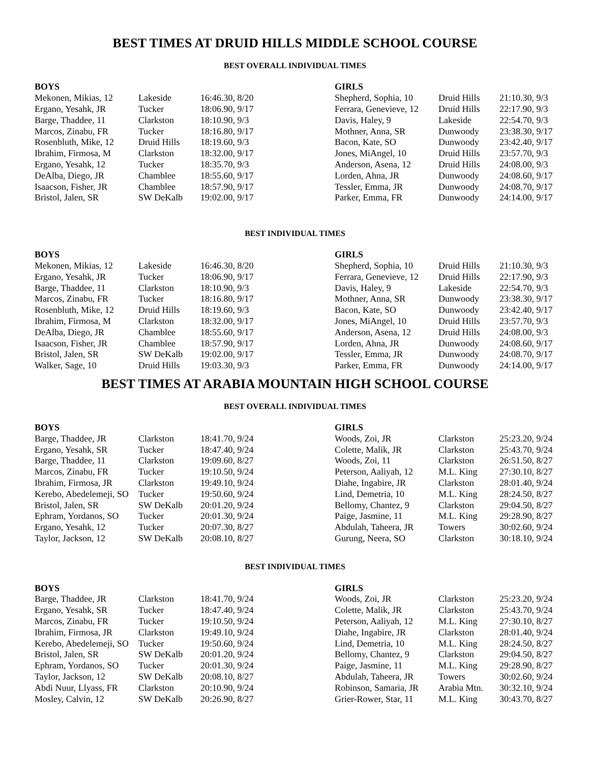BEST TIMES AT DRUID HILLS MIDDLE SCHOOL COURSE
BEST OVERALL INDIVIDUAL TIMES
| BOYS | | |
| --- | --- | --- |
| Mekonen, Mikias, 12 | Lakeside | 16:46.30, 8/20 |
| Ergano, Yesahk, JR | Tucker | 18:06.90, 9/17 |
| Barge, Thaddee, 11 | Clarkston | 18:10.90, 9/3 |
| Marcos, Zinabu, FR | Tucker | 18:16.80, 9/17 |
| Rosenbluth, Mike, 12 | Druid Hills | 18:19.60, 9/3 |
| Ibrahim, Firmosa, M | Clarkston | 18:32.00, 9/17 |
| Ergano, Yesahk, 12 | Tucker | 18:35.70, 9/3 |
| DeAlba, Diego, JR | Chamblee | 18:55.60, 9/17 |
| Isaacson, Fisher, JR | Chamblee | 18:57.90, 9/17 |
| Bristol, Jalen, SR | SW DeKalb | 19:02.00, 9/17 |
| GIRLS | | |
| --- | --- | --- |
| Shepherd, Sophia, 10 | Druid Hills | 21:10.30, 9/3 |
| Ferrara, Genevieve, 12 | Druid Hills | 22:17.90, 9/3 |
| Davis, Haley, 9 | Lakeside | 22:54.70, 9/3 |
| Mothner, Anna, SR | Dunwoody | 23:38.30, 9/17 |
| Bacon, Kate, SO | Dunwoody | 23:42.40, 9/17 |
| Jones, MiAngel, 10 | Druid Hills | 23:57.70, 9/3 |
| Anderson, Asena, 12 | Druid Hills | 24:08.00, 9/3 |
| Lorden, Ahna, JR | Dunwoody | 24:08.60, 9/17 |
| Tessler, Emma, JR | Dunwoody | 24:08.70, 9/17 |
| Parker, Emma, FR | Dunwoody | 24:14.00, 9/17 |
BEST INDIVIDUAL TIMES
| BOYS | | |
| --- | --- | --- |
| Mekonen, Mikias, 12 | Lakeside | 16:46.30, 8/20 |
| Ergano, Yesahk, JR | Tucker | 18:06.90, 9/17 |
| Barge, Thaddee, 11 | Clarkston | 18:10.90, 9/3 |
| Marcos, Zinabu, FR | Tucker | 18:16.80, 9/17 |
| Rosenbluth, Mike, 12 | Druid Hills | 18:19.60, 9/3 |
| Ibrahim, Firmosa, M | Clarkston | 18:32.00, 9/17 |
| DeAlba, Diego, JR | Chamblee | 18:55.60, 9/17 |
| Isaacson, Fisher, JR | Chamblee | 18:57.90, 9/17 |
| Bristol, Jalen, SR | SW DeKalb | 19:02.00, 9/17 |
| Walker, Sage, 10 | Druid Hills | 19:03.30, 9/3 |
| GIRLS | | |
| --- | --- | --- |
| Shepherd, Sophia, 10 | Druid Hills | 21:10.30, 9/3 |
| Ferrara, Genevieve, 12 | Druid Hills | 22:17.90, 9/3 |
| Davis, Haley, 9 | Lakeside | 22:54.70, 9/3 |
| Mothner, Anna, SR | Dunwoody | 23:38.30, 9/17 |
| Bacon, Kate, SO | Dunwoody | 23:42.40, 9/17 |
| Jones, MiAngel, 10 | Druid Hills | 23:57.70, 9/3 |
| Anderson, Asena, 12 | Druid Hills | 24:08.00, 9/3 |
| Lorden, Ahna, JR | Dunwoody | 24:08.60, 9/17 |
| Tessler, Emma, JR | Dunwoody | 24:08.70, 9/17 |
| Parker, Emma, FR | Dunwoody | 24:14.00, 9/17 |
BEST TIMES AT ARABIA MOUNTAIN HIGH SCHOOL COURSE
BEST OVERALL INDIVIDUAL TIMES
| BOYS | | |
| --- | --- | --- |
| Barge, Thaddee, JR | Clarkston | 18:41.70, 9/24 |
| Ergano, Yesahk, SR | Tucker | 18:47.40, 9/24 |
| Barge, Thaddee, 11 | Clarkston | 19:09.60, 8/27 |
| Marcos, Zinabu, FR | Tucker | 19:10.50, 9/24 |
| Ibrahim, Firmosa, JR | Clarkston | 19:49.10, 9/24 |
| Kerebo, Abedelemeji, SO | Tucker | 19:50.60, 9/24 |
| Bristol, Jalen, SR | SW DeKalb | 20:01.20, 9/24 |
| Ephram, Yordanos, SO | Tucker | 20:01.30, 9/24 |
| Ergano, Yesahk, 12 | Tucker | 20:07.30, 8/27 |
| Taylor, Jackson, 12 | SW DeKalb | 20:08.10, 8/27 |
| GIRLS | | |
| --- | --- | --- |
| Woods, Zoi, JR | Clarkston | 25:23.20, 9/24 |
| Colette, Malik, JR | Clarkston | 25:43.70, 9/24 |
| Woods, Zoi, 11 | Clarkston | 26:51.50, 8/27 |
| Peterson, Aaliyah, 12 | M.L. King | 27:30.10, 8/27 |
| Diahe, Ingabire, JR | Clarkston | 28:01.40, 9/24 |
| Lind, Demetria, 10 | M.L. King | 28:24.50, 8/27 |
| Bellomy, Chantez, 9 | Clarkston | 29:04.50, 8/27 |
| Paige, Jasmine, 11 | M.L. King | 29:28.90, 8/27 |
| Abdulah, Taheera, JR | Towers | 30:02.60, 9/24 |
| Gurung, Neera, SO | Clarkston | 30:18.10, 9/24 |
BEST INDIVIDUAL TIMES
| BOYS | | |
| --- | --- | --- |
| Barge, Thaddee, JR | Clarkston | 18:41.70, 9/24 |
| Ergano, Yesahk, SR | Tucker | 18:47.40, 9/24 |
| Marcos, Zinabu, FR | Tucker | 19:10.50, 9/24 |
| Ibrahim, Firmosa, JR | Clarkston | 19:49.10, 9/24 |
| Kerebo, Abedelemeji, SO | Tucker | 19:50.60, 9/24 |
| Bristol, Jalen, SR | SW DeKalb | 20:01.20, 9/24 |
| Ephram, Yordanos, SO | Tucker | 20:01.30, 9/24 |
| Taylor, Jackson, 12 | SW DeKalb | 20:08.10, 8/27 |
| Abdi Nuur, Llyass, FR | Clarkston | 20:10.90, 9/24 |
| Mosley, Calvin, 12 | SW DeKalb | 20:26.90, 8/27 |
| GIRLS | | |
| --- | --- | --- |
| Woods, Zoi, JR | Clarkston | 25:23.20, 9/24 |
| Colette, Malik, JR | Clarkston | 25:43.70, 9/24 |
| Peterson, Aaliyah, 12 | M.L. King | 27:30.10, 8/27 |
| Diahe, Ingabire, JR | Clarkston | 28:01.40, 9/24 |
| Lind, Demetria, 10 | M.L. King | 28:24.50, 8/27 |
| Bellomy, Chantez, 9 | Clarkston | 29:04.50, 8/27 |
| Paige, Jasmine, 11 | M.L. King | 29:28.90, 8/27 |
| Abdulah, Taheera, JR | Towers | 30:02.60, 9/24 |
| Robinson, Samaria, JR | Arabia Mtn. | 30:32.10, 9/24 |
| Grier-Rower, Star, 11 | M.L. King | 30:43.70, 8/27 |